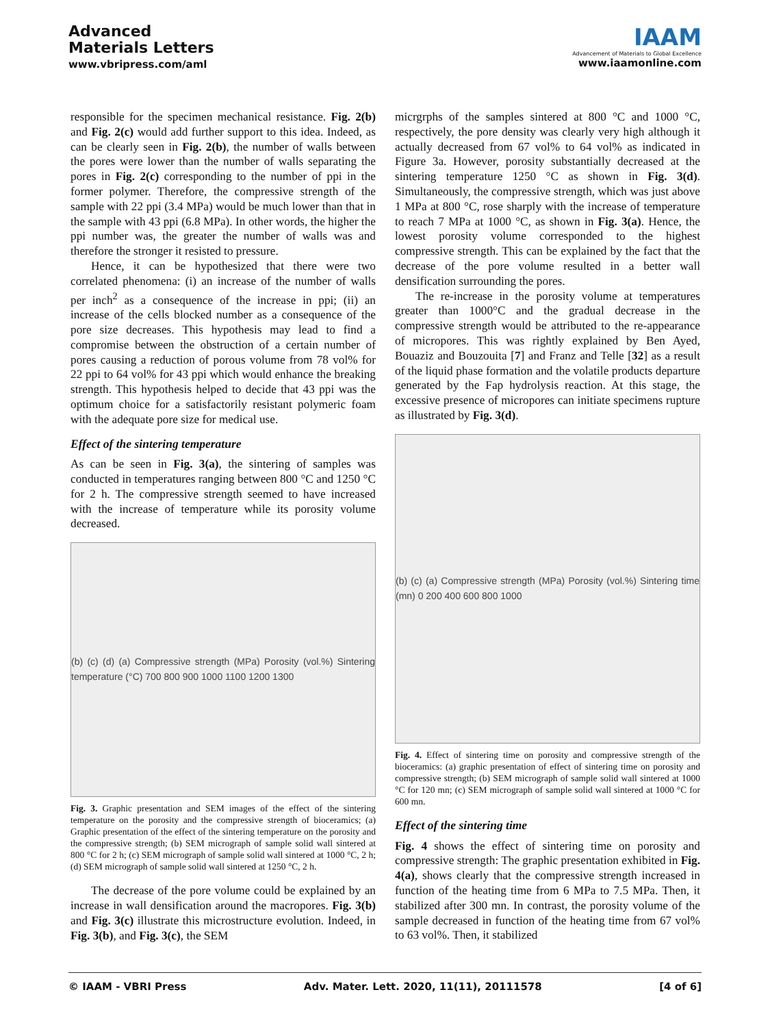Advanced
Materials Letters
www.vbripress.com/aml
IAAM
Advancement of Materials to Global Excellence
www.iaamonline.com
responsible for the specimen mechanical resistance. Fig. 2(b) and Fig. 2(c) would add further support to this idea. Indeed, as can be clearly seen in Fig. 2(b), the number of walls between the pores were lower than the number of walls separating the pores in Fig. 2(c) corresponding to the number of ppi in the former polymer. Therefore, the compressive strength of the sample with 22 ppi (3.4 MPa) would be much lower than that in the sample with 43 ppi (6.8 MPa). In other words, the higher the ppi number was, the greater the number of walls was and therefore the stronger it resisted to pressure.
Hence, it can be hypothesized that there were two correlated phenomena: (i) an increase of the number of walls per inch<sup>2</sup> as a consequence of the increase in ppi; (ii) an increase of the cells blocked number as a consequence of the pore size decreases. This hypothesis may lead to find a compromise between the obstruction of a certain number of pores causing a reduction of porous volume from 78 vol% for 22 ppi to 64 vol% for 43 ppi which would enhance the breaking strength. This hypothesis helped to decide that 43 ppi was the optimum choice for a satisfactorily resistant polymeric foam with the adequate pore size for medical use.
Effect of the sintering temperature
As can be seen in Fig. 3(a), the sintering of samples was conducted in temperatures ranging between 800 °C and 1250 °C for 2 h. The compressive strength seemed to have increased with the increase of temperature while its porosity volume decreased.
(b) (c) (d) (a) Compressive strength (MPa) Porosity (vol.%) Sintering temperature (°C) 700 800 900 1000 1100 1200 1300
Fig. 3. Graphic presentation and SEM images of the effect of the sintering temperature on the porosity and the compressive strength of bioceramics; (a) Graphic presentation of the effect of the sintering temperature on the porosity and the compressive strength; (b) SEM micrograph of sample solid wall sintered at 800 °C for 2 h; (c) SEM micrograph of sample solid wall sintered at 1000 °C, 2 h; (d) SEM micrograph of sample solid wall sintered at 1250 °C, 2 h.
The decrease of the pore volume could be explained by an increase in wall densification around the macropores. Fig. 3(b) and Fig. 3(c) illustrate this microstructure evolution. Indeed, in Fig. 3(b), and Fig. 3(c), the SEM
micrgrphs of the samples sintered at 800 °C and 1000 °C, respectively, the pore density was clearly very high although it actually decreased from 67 vol% to 64 vol% as indicated in Figure 3a. However, porosity substantially decreased at the sintering temperature 1250 °C as shown in Fig. 3(d). Simultaneously, the compressive strength, which was just above 1 MPa at 800 °C, rose sharply with the increase of temperature to reach 7 MPa at 1000 °C, as shown in Fig. 3(a). Hence, the lowest porosity volume corresponded to the highest compressive strength. This can be explained by the fact that the decrease of the pore volume resulted in a better wall densification surrounding the pores.
The re-increase in the porosity volume at temperatures greater than 1000°C and the gradual decrease in the compressive strength would be attributed to the re-appearance of micropores. This was rightly explained by Ben Ayed, Bouaziz and Bouzouita [7] and Franz and Telle [32] as a result of the liquid phase formation and the volatile products departure generated by the Fap hydrolysis reaction. At this stage, the excessive presence of micropores can initiate specimens rupture as illustrated by Fig. 3(d).
(b) (c) (a) Compressive strength (MPa) Porosity (vol.%) Sintering time (mn) 0 200 400 600 800 1000
Fig. 4. Effect of sintering time on porosity and compressive strength of the bioceramics: (a) graphic presentation of effect of sintering time on porosity and compressive strength; (b) SEM micrograph of sample solid wall sintered at 1000 °C for 120 mn; (c) SEM micrograph of sample solid wall sintered at 1000 °C for 600 mn.
Effect of the sintering time
Fig. 4 shows the effect of sintering time on porosity and compressive strength: The graphic presentation exhibited in Fig. 4(a), shows clearly that the compressive strength increased in function of the heating time from 6 MPa to 7.5 MPa. Then, it stabilized after 300 mn. In contrast, the porosity volume of the sample decreased in function of the heating time from 67 vol% to 63 vol%. Then, it stabilized
© IAAM - VBRI Press Adv. Mater. Lett. 2020, 11(11), 20111578 [4 of 6]